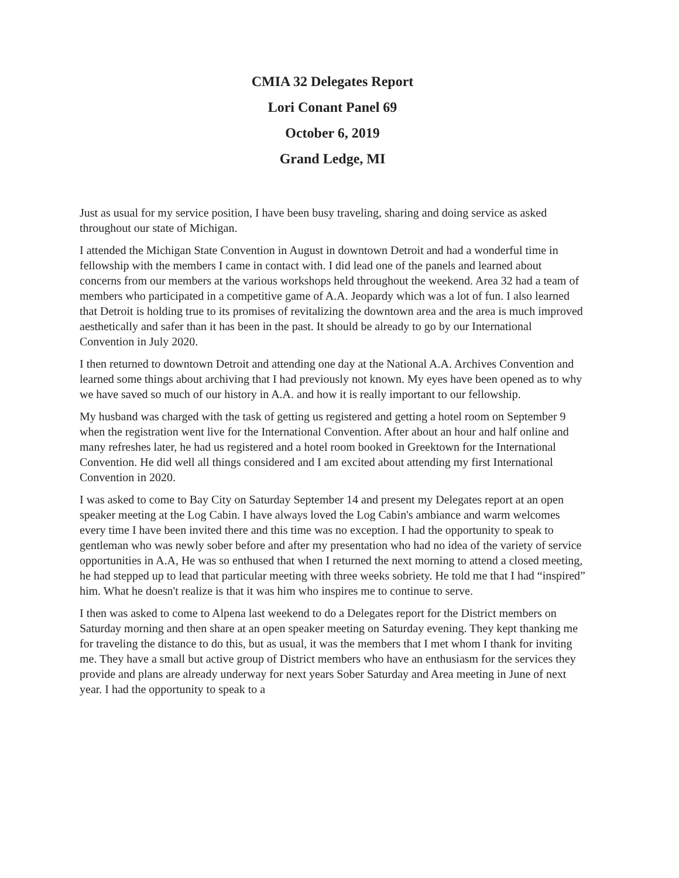CMIA 32 Delegates Report
Lori Conant Panel 69
October 6, 2019
Grand Ledge, MI
Just as usual for my service position, I have been busy traveling, sharing and doing service as asked throughout our state of Michigan.
I attended the Michigan State Convention in August in downtown Detroit and had a wonderful time in fellowship with the members I came in contact with. I did lead one of the panels and learned about concerns from our members at the various workshops held throughout the weekend. Area 32 had a team of members who participated in a competitive game of A.A. Jeopardy which was a lot of fun. I also learned that Detroit is holding true to its promises of revitalizing the downtown area and the area is much improved aesthetically and safer than it has been in the past. It should be already to go by our International Convention in July 2020.
I then returned to downtown Detroit and attending one day at the National A.A. Archives Convention and learned some things about archiving that I had previously not known. My eyes have been opened as to why we have saved so much of our history in A.A. and how it is really important to our fellowship.
My husband was charged with the task of getting us registered and getting a hotel room on September 9 when the registration went live for the International Convention. After about an hour and half online and many refreshes later, he had us registered and a hotel room booked in Greektown for the International Convention. He did well all things considered and I am excited about attending my first International Convention in 2020.
I was asked to come to Bay City on Saturday September 14 and present my Delegates report at an open speaker meeting at the Log Cabin. I have always loved the Log Cabin's ambiance and warm welcomes every time I have been invited there and this time was no exception. I had the opportunity to speak to gentleman who was newly sober before and after my presentation who had no idea of the variety of service opportunities in A.A, He was so enthused that when I returned the next morning to attend a closed meeting, he had stepped up to lead that particular meeting with three weeks sobriety. He told me that I had “inspired” him. What he doesn't realize is that it was him who inspires me to continue to serve.
I then was asked to come to Alpena last weekend to do a Delegates report for the District members on Saturday morning and then share at an open speaker meeting on Saturday evening. They kept thanking me for traveling the distance to do this, but as usual, it was the members that I met whom I thank for inviting me. They have a small but active group of District members who have an enthusiasm for the services they provide and plans are already underway for next years Sober Saturday and Area meeting in June of next year. I had the opportunity to speak to a